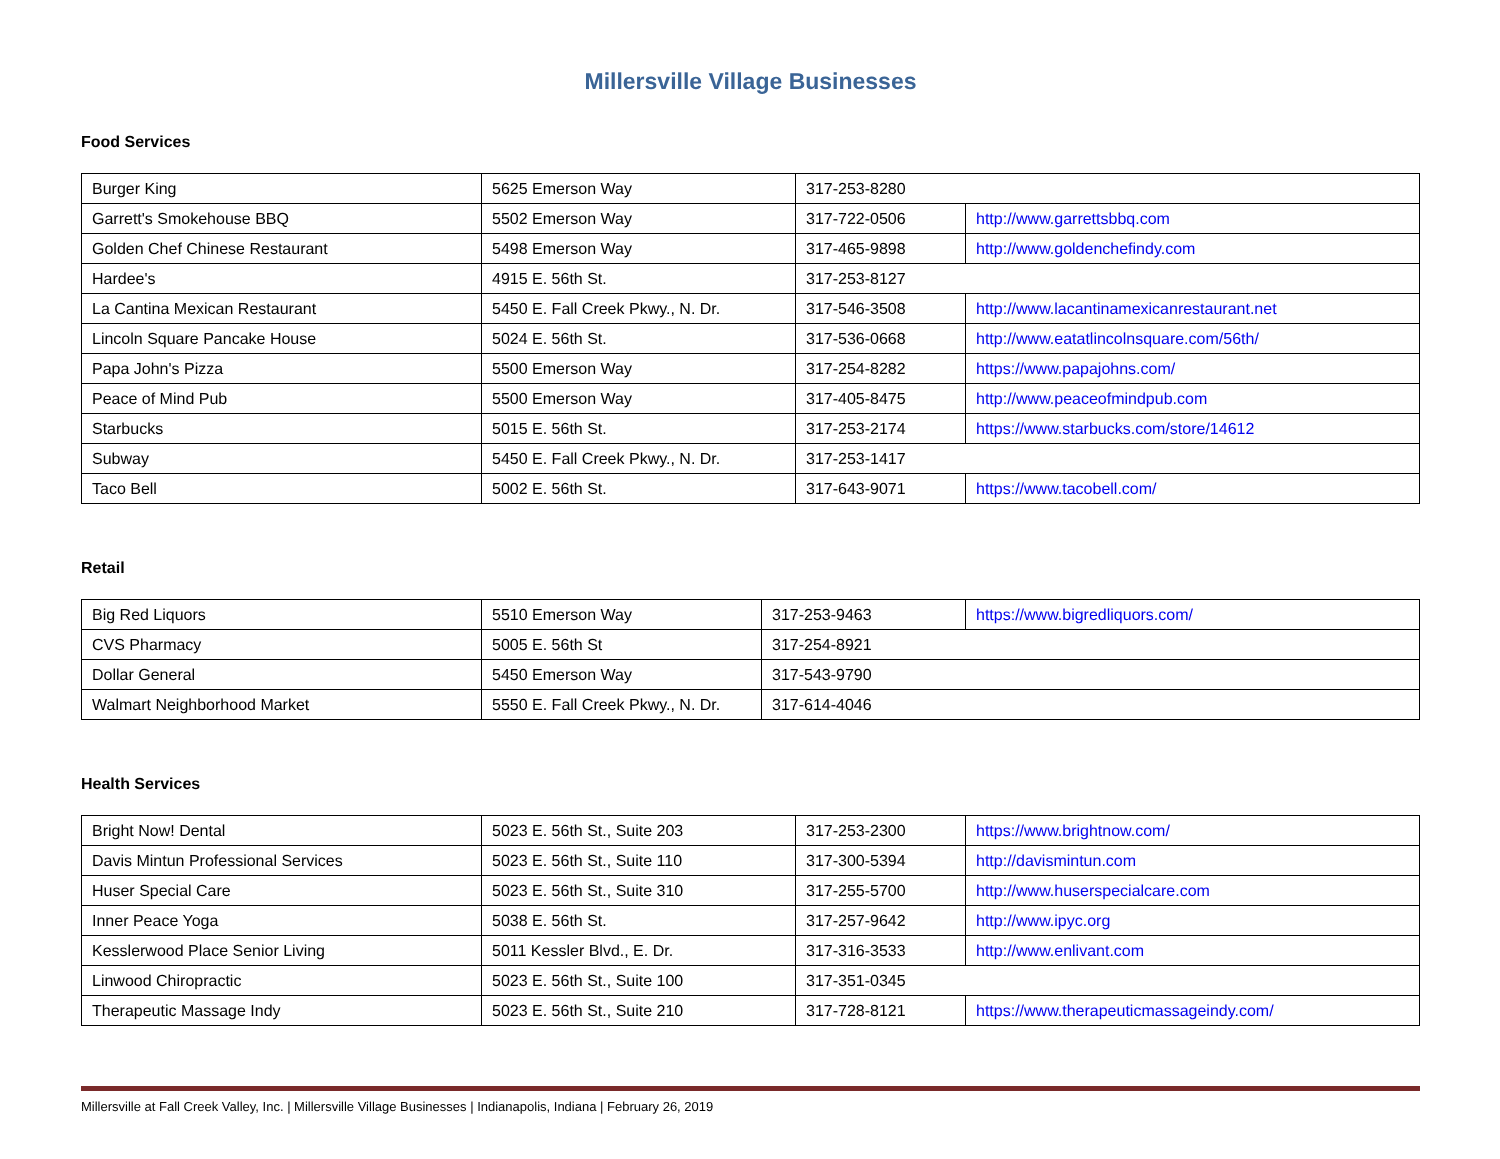Millersville Village Businesses
Food Services
| Burger King | 5625 Emerson Way | 317-253-8280 | |
| Garrett's Smokehouse BBQ | 5502 Emerson Way | 317-722-0506 | http://www.garrettsbbq.com |
| Golden Chef Chinese Restaurant | 5498 Emerson Way | 317-465-9898 | http://www.goldenchefindy.com |
| Hardee's | 4915 E. 56th St. | 317-253-8127 | |
| La Cantina Mexican Restaurant | 5450 E. Fall Creek Pkwy., N. Dr. | 317-546-3508 | http://www.lacantinamexicanrestaurant.net |
| Lincoln Square Pancake House | 5024 E. 56th St. | 317-536-0668 | http://www.eatatlincolnsquare.com/56th/ |
| Papa John's Pizza | 5500 Emerson Way | 317-254-8282 | https://www.papajohns.com/ |
| Peace of Mind Pub | 5500 Emerson Way | 317-405-8475 | http://www.peaceofmindpub.com |
| Starbucks | 5015 E. 56th St. | 317-253-2174 | https://www.starbucks.com/store/14612 |
| Subway | 5450 E. Fall Creek Pkwy., N. Dr. | 317-253-1417 | |
| Taco Bell | 5002 E. 56th St. | 317-643-9071 | https://www.tacobell.com/ |
Retail
| Big Red Liquors | 5510 Emerson Way | 317-253-9463 | https://www.bigredliquors.com/ |
| CVS Pharmacy | 5005 E. 56th St | 317-254-8921 | |
| Dollar General | 5450 Emerson Way | 317-543-9790 | |
| Walmart Neighborhood Market | 5550 E. Fall Creek Pkwy., N. Dr. | 317-614-4046 | |
Health Services
| Bright Now! Dental | 5023 E. 56th St., Suite 203 | 317-253-2300 | https://www.brightnow.com/ |
| Davis Mintun Professional Services | 5023 E. 56th St., Suite 110 | 317-300-5394 | http://davismintun.com |
| Huser Special Care | 5023 E. 56th St., Suite 310 | 317-255-5700 | http://www.huserspecialcare.com |
| Inner Peace Yoga | 5038 E. 56th St. | 317-257-9642 | http://www.ipyc.org |
| Kesslerwood Place Senior Living | 5011 Kessler Blvd., E. Dr. | 317-316-3533 | http://www.enlivant.com |
| Linwood Chiropractic | 5023 E. 56th St., Suite 100 | 317-351-0345 | |
| Therapeutic Massage Indy | 5023 E. 56th St., Suite 210 | 317-728-8121 | https://www.therapeuticmassageindy.com/ |
Millersville at Fall Creek Valley, Inc. | Millersville Village Businesses | Indianapolis, Indiana | February 26, 2019